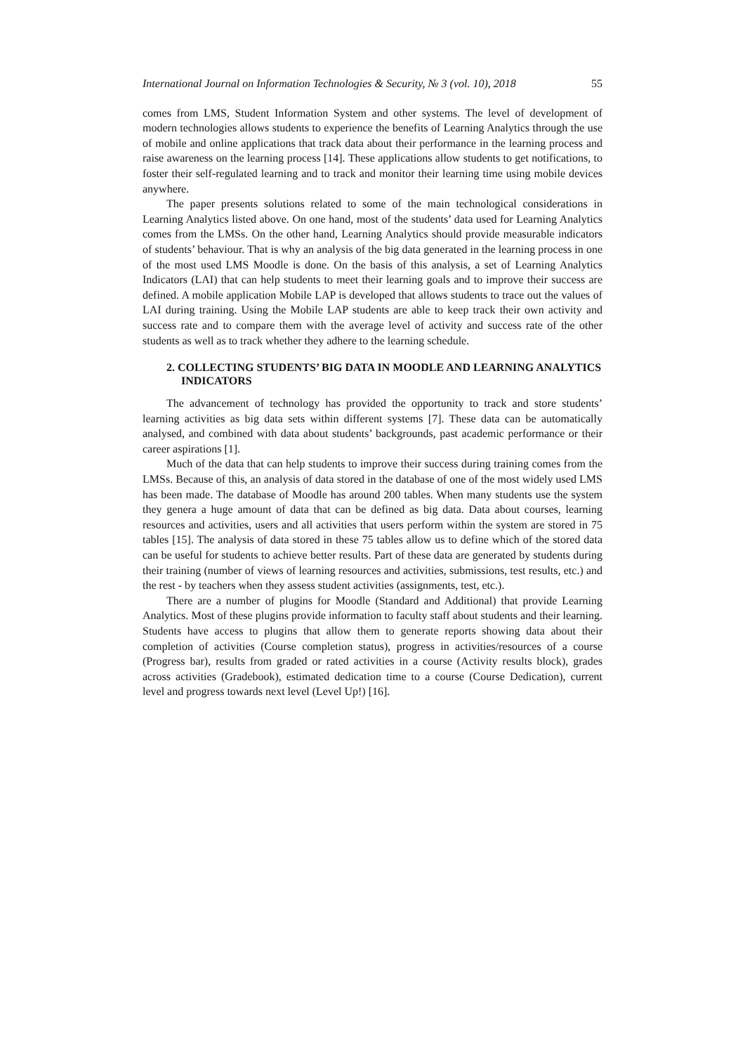International Journal on Information Technologies & Security, № 3 (vol. 10), 2018 55
comes from LMS, Student Information System and other systems. The level of development of modern technologies allows students to experience the benefits of Learning Analytics through the use of mobile and online applications that track data about their performance in the learning process and raise awareness on the learning process [14]. These applications allow students to get notifications, to foster their self-regulated learning and to track and monitor their learning time using mobile devices anywhere.
The paper presents solutions related to some of the main technological considerations in Learning Analytics listed above. On one hand, most of the students’ data used for Learning Analytics comes from the LMSs. On the other hand, Learning Analytics should provide measurable indicators of students’ behaviour. That is why an analysis of the big data generated in the learning process in one of the most used LMS Moodle is done. On the basis of this analysis, a set of Learning Analytics Indicators (LAI) that can help students to meet their learning goals and to improve their success are defined. A mobile application Mobile LAP is developed that allows students to trace out the values of LAI during training. Using the Mobile LAP students are able to keep track their own activity and success rate and to compare them with the average level of activity and success rate of the other students as well as to track whether they adhere to the learning schedule.
2. COLLECTING STUDENTS’ BIG DATA IN MOODLE AND LEARNING ANALYTICS INDICATORS
The advancement of technology has provided the opportunity to track and store students’ learning activities as big data sets within different systems [7]. These data can be automatically analysed, and combined with data about students’ backgrounds, past academic performance or their career aspirations [1].
Much of the data that can help students to improve their success during training comes from the LMSs. Because of this, an analysis of data stored in the database of one of the most widely used LMS has been made. The database of Moodle has around 200 tables. When many students use the system they genera a huge amount of data that can be defined as big data. Data about courses, learning resources and activities, users and all activities that users perform within the system are stored in 75 tables [15]. The analysis of data stored in these 75 tables allow us to define which of the stored data can be useful for students to achieve better results. Part of these data are generated by students during their training (number of views of learning resources and activities, submissions, test results, etc.) and the rest - by teachers when they assess student activities (assignments, test, etc.).
There are a number of plugins for Moodle (Standard and Additional) that provide Learning Analytics. Most of these plugins provide information to faculty staff about students and their learning. Students have access to plugins that allow them to generate reports showing data about their completion of activities (Course completion status), progress in activities/resources of a course (Progress bar), results from graded or rated activities in a course (Activity results block), grades across activities (Gradebook), estimated dedication time to a course (Course Dedication), current level and progress towards next level (Level Up!) [16].